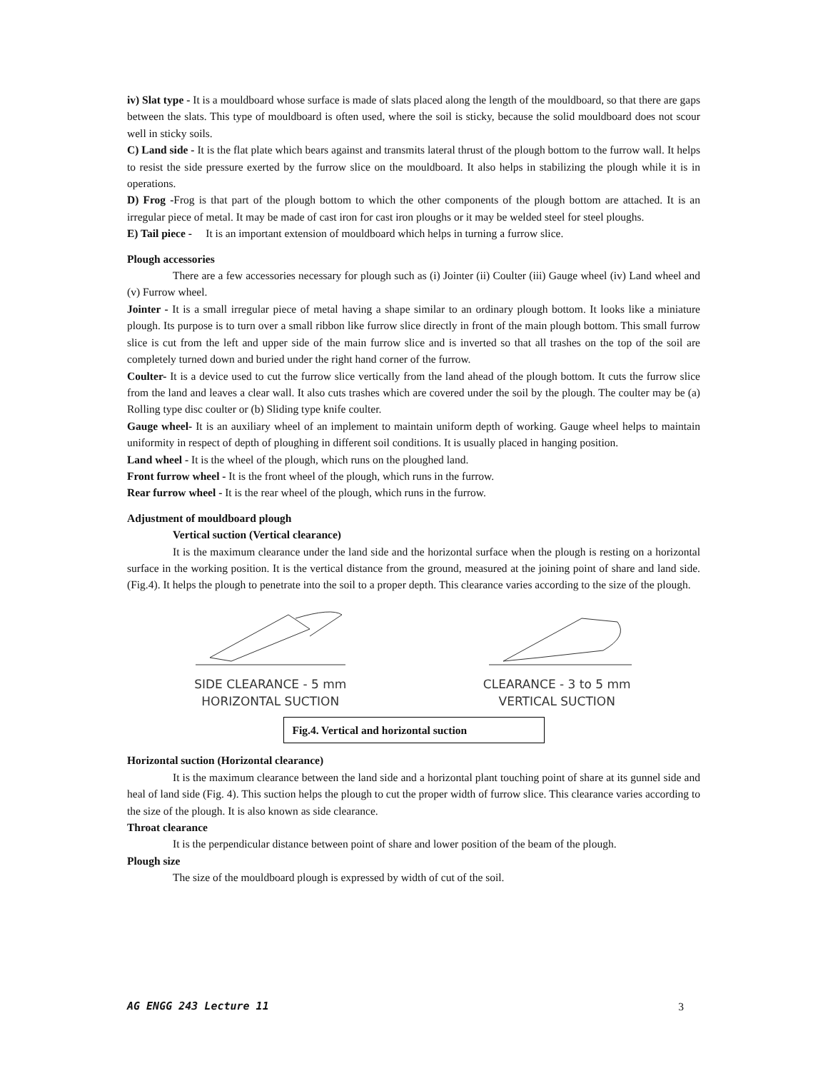iv) Slat type - It is a mouldboard whose surface is made of slats placed along the length of the mouldboard, so that there are gaps between the slats. This type of mouldboard is often used, where the soil is sticky, because the solid mouldboard does not scour well in sticky soils.
C) Land side - It is the flat plate which bears against and transmits lateral thrust of the plough bottom to the furrow wall. It helps to resist the side pressure exerted by the furrow slice on the mouldboard. It also helps in stabilizing the plough while it is in operations.
D) Frog -Frog is that part of the plough bottom to which the other components of the plough bottom are attached. It is an irregular piece of metal. It may be made of cast iron for cast iron ploughs or it may be welded steel for steel ploughs.
E) Tail piece - It is an important extension of mouldboard which helps in turning a furrow slice.
Plough accessories
There are a few accessories necessary for plough such as (i) Jointer (ii) Coulter (iii) Gauge wheel (iv) Land wheel and (v) Furrow wheel.
Jointer - It is a small irregular piece of metal having a shape similar to an ordinary plough bottom. It looks like a miniature plough. Its purpose is to turn over a small ribbon like furrow slice directly in front of the main plough bottom. This small furrow slice is cut from the left and upper side of the main furrow slice and is inverted so that all trashes on the top of the soil are completely turned down and buried under the right hand corner of the furrow.
Coulter- It is a device used to cut the furrow slice vertically from the land ahead of the plough bottom. It cuts the furrow slice from the land and leaves a clear wall. It also cuts trashes which are covered under the soil by the plough. The coulter may be (a) Rolling type disc coulter or (b) Sliding type knife coulter.
Gauge wheel- It is an auxiliary wheel of an implement to maintain uniform depth of working. Gauge wheel helps to maintain uniformity in respect of depth of ploughing in different soil conditions. It is usually placed in hanging position.
Land wheel - It is the wheel of the plough, which runs on the ploughed land.
Front furrow wheel - It is the front wheel of the plough, which runs in the furrow.
Rear furrow wheel - It is the rear wheel of the plough, which runs in the furrow.
Adjustment of mouldboard plough
Vertical suction (Vertical clearance)
It is the maximum clearance under the land side and the horizontal surface when the plough is resting on a horizontal surface in the working position. It is the vertical distance from the ground, measured at the joining point of share and land side. (Fig.4). It helps the plough to penetrate into the soil to a proper depth. This clearance varies according to the size of the plough.
SIDE CLEARANCE - 5 mm
HORIZONTAL SUCTION
CLEARANCE - 3 to 5 mm
VERTICAL SUCTION
Fig.4. Vertical and horizontal suction
Horizontal suction (Horizontal clearance)
It is the maximum clearance between the land side and a horizontal plant touching point of share at its gunnel side and heal of land side (Fig. 4). This suction helps the plough to cut the proper width of furrow slice. This clearance varies according to the size of the plough. It is also known as side clearance.
Throat clearance
It is the perpendicular distance between point of share and lower position of the beam of the plough.
Plough size
The size of the mouldboard plough is expressed by width of cut of the soil.
AG ENGG 243 Lecture 11 3